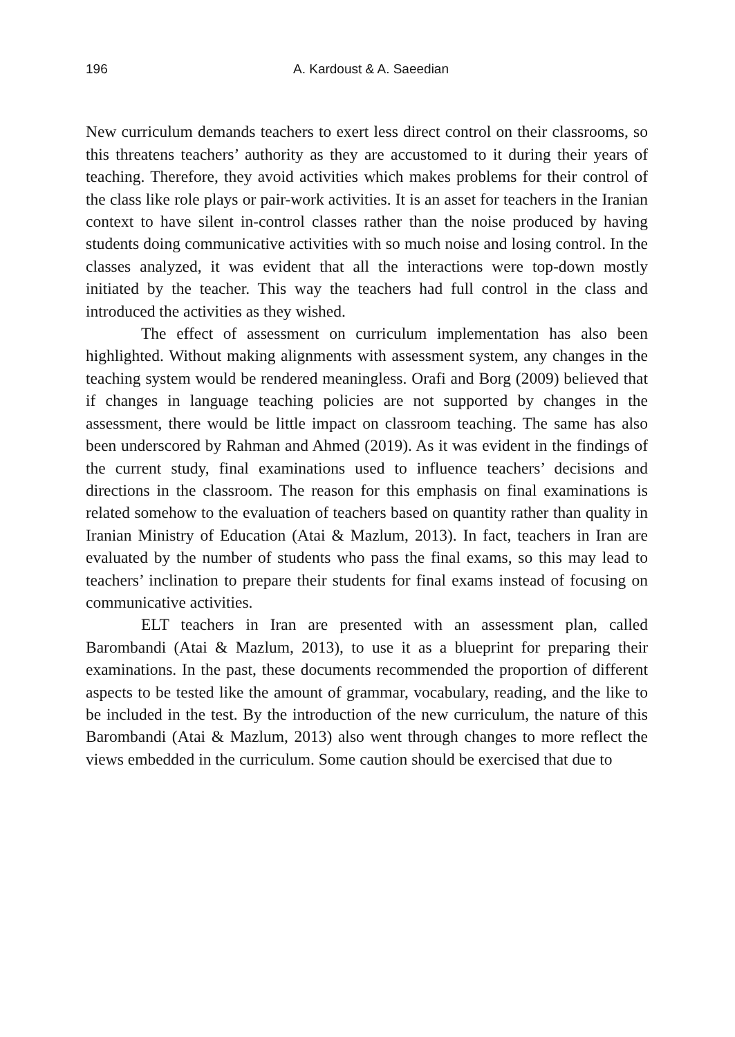196 A. Kardoust & A. Saeedian
New curriculum demands teachers to exert less direct control on their classrooms, so this threatens teachers’ authority as they are accustomed to it during their years of teaching. Therefore, they avoid activities which makes problems for their control of the class like role plays or pair-work activities. It is an asset for teachers in the Iranian context to have silent in-control classes rather than the noise produced by having students doing communicative activities with so much noise and losing control. In the classes analyzed, it was evident that all the interactions were top-down mostly initiated by the teacher. This way the teachers had full control in the class and introduced the activities as they wished.
The effect of assessment on curriculum implementation has also been highlighted. Without making alignments with assessment system, any changes in the teaching system would be rendered meaningless. Orafi and Borg (2009) believed that if changes in language teaching policies are not supported by changes in the assessment, there would be little impact on classroom teaching. The same has also been underscored by Rahman and Ahmed (2019). As it was evident in the findings of the current study, final examinations used to influence teachers’ decisions and directions in the classroom. The reason for this emphasis on final examinations is related somehow to the evaluation of teachers based on quantity rather than quality in Iranian Ministry of Education (Atai & Mazlum, 2013). In fact, teachers in Iran are evaluated by the number of students who pass the final exams, so this may lead to teachers’ inclination to prepare their students for final exams instead of focusing on communicative activities.
ELT teachers in Iran are presented with an assessment plan, called Barombandi (Atai & Mazlum, 2013), to use it as a blueprint for preparing their examinations. In the past, these documents recommended the proportion of different aspects to be tested like the amount of grammar, vocabulary, reading, and the like to be included in the test. By the introduction of the new curriculum, the nature of this Barombandi (Atai & Mazlum, 2013) also went through changes to more reflect the views embedded in the curriculum. Some caution should be exercised that due to